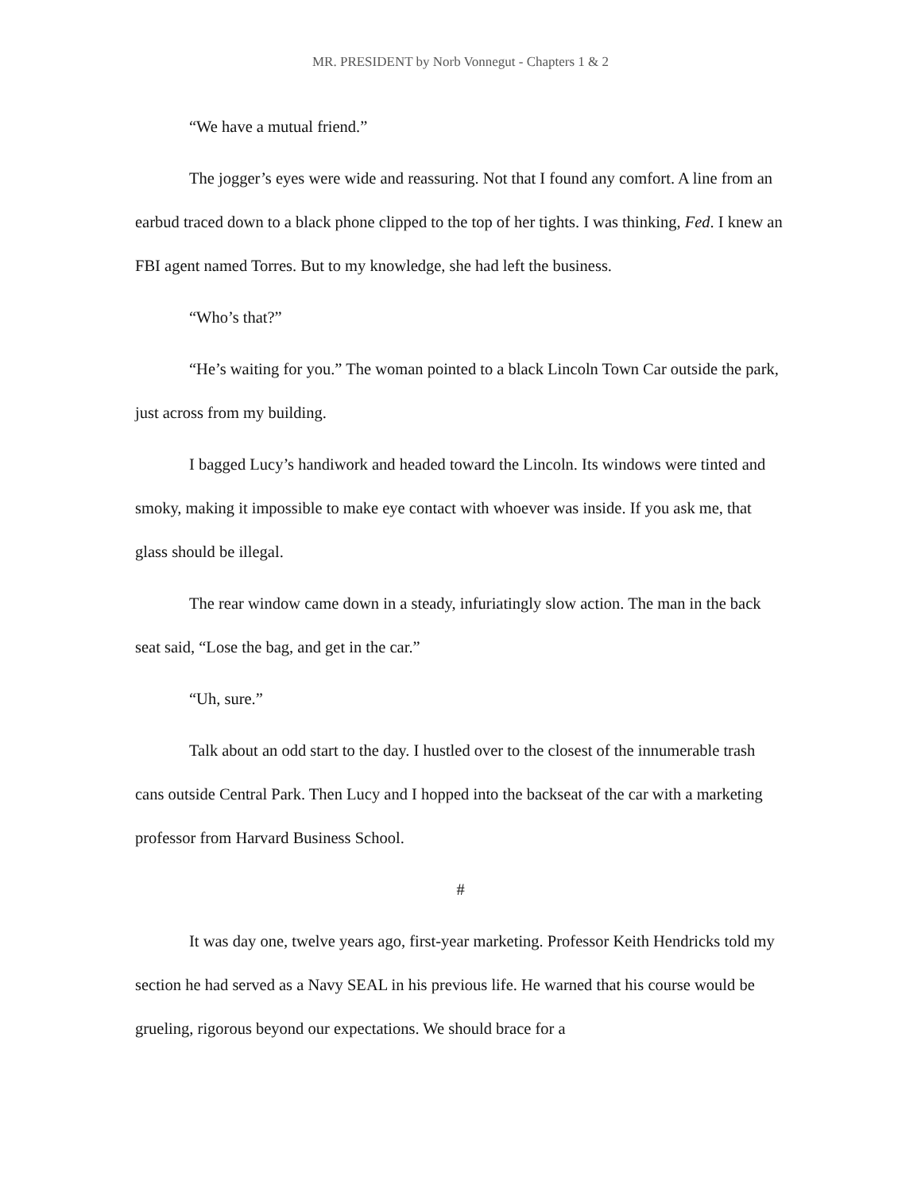MR. PRESIDENT by Norb Vonnegut - Chapters 1 & 2
“We have a mutual friend.”
The jogger’s eyes were wide and reassuring. Not that I found any comfort. A line from an earbud traced down to a black phone clipped to the top of her tights. I was thinking, Fed. I knew an FBI agent named Torres. But to my knowledge, she had left the business.
“Who’s that?”
“He’s waiting for you.” The woman pointed to a black Lincoln Town Car outside the park, just across from my building.
I bagged Lucy’s handiwork and headed toward the Lincoln. Its windows were tinted and smoky, making it impossible to make eye contact with whoever was inside. If you ask me, that glass should be illegal.
The rear window came down in a steady, infuriatingly slow action. The man in the back seat said, “Lose the bag, and get in the car.”
“Uh, sure.”
Talk about an odd start to the day. I hustled over to the closest of the innumerable trash cans outside Central Park. Then Lucy and I hopped into the backseat of the car with a marketing professor from Harvard Business School.
#
It was day one, twelve years ago, first-year marketing. Professor Keith Hendricks told my section he had served as a Navy SEAL in his previous life. He warned that his course would be grueling, rigorous beyond our expectations. We should brace for a